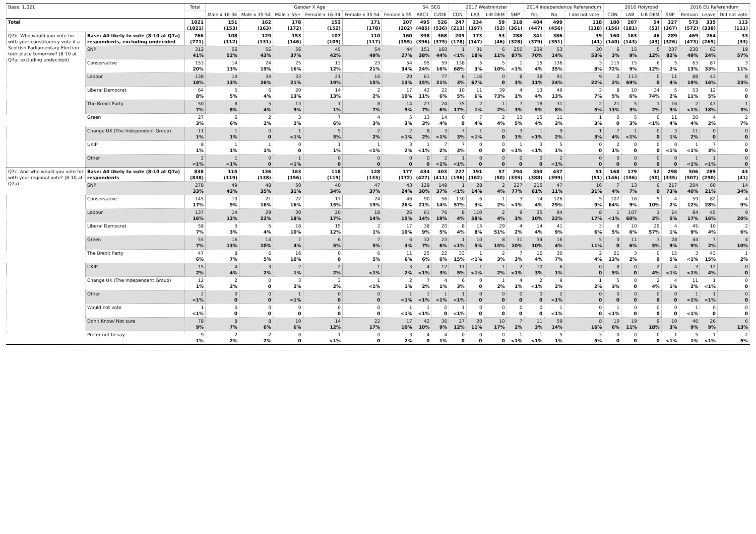| Base: 1,021 | | Total | Gender X Age | | | | | | S4. SEG | | 2017 Westminster | | | | 2014 Independence Referendum | | | 2016 Holyrood | | | | 2016 EU Referendum | | |
| --- | --- | --- | --- | --- | --- | --- | --- | --- | --- | --- | --- | --- | --- | --- | --- | --- | --- | --- | --- | --- | --- | --- | --- | --- |
| | | | Male x 16-34 | Male x 35-54 | Male x 55+ | Female x 16-34 | Female x 35-54 | Female x 55 | ABC1 | C2DE | CON | LAB | LIB DEM | SNP | Yes | No | I did not vote | CON | LAB | LIB DEM | SNP | Remain | Leave | Did not vote |
| Total | | 1021 (1021) | 151 (153) | 162 (163) | 178 (172) | 152 (152) | 171 (178) | 207 (202) | 495 (485) | 526 (536) | 247 (213) | 234 (197) | 59 (52) | 318 (361) | 404 (447) | 499 (456) | 118 (118) | 180 (156) | 207 (181) | 54 (53) | 327 (367) | 573 (572) | 335 (338) | 113 (111) |
| Q7b. Who would you vote for with your constituency vote if a Scottish Parliamentary Election took place tomorrow? (8-10 at Q7a; excluding undecided) | Base: All likely to vote (8-10 at Q7a) respondents, excluding undecided | 766 (771) | 108 (112) | 129 (131) | 153 (146) | 107 (109) | 110 (117) | 160 (155) | 398 (396) | 368 (375) | 205 (178) | 173 (147) | 53 (46) | 288 (328) | 341 (379) | 386 (351) | 39 (41) | 160 (140) | 163 (143) | 46 (43) | 289 (326) | 469 (473) | 264 (265) | 33 (33) |
| | SNP | 312 41% | 56 52% | 56 43% | 56 37% | 45 42% | 54 49% | 44 27% | 151 38% | 160 44% | 1 <1% | 31 18% | 6 11% | 250 87% | 239 70% | 53 14% | 20 53% | 6 3% | 15 9% | 5 12% | 237 82% | 230 49% | 63 24% | 19 57% |
| | Conservative | 153 20% | 14 13% | 24 19% | 25 16% | 13 12% | 23 21% | 54 34% | 95 24% | 59 16% | 138 68% | 5 3% | 5 10% | 1 <1% | 15 4% | 136 35% | 3 8% | 115 72% | 15 9% | 6 12% | 5 2% | 63 13% | 87 33% | 3 11% |
| | Labour | 138 18% | 14 13% | 34 26% | 33 21% | 21 19% | 16 15% | 20 13% | 61 15% | 77 21% | 6 3% | 116 67% | 0 0 | 8 3% | 38 11% | 91 24% | 9 22% | 2 2% | 113 69% | 0 0 | 11 4% | 88 19% | 43 16% | 8 23% |
| | Liberal Democrat | 64 8% | 5 5% | 6 4% | 20 13% | 14 13% | 2 2% | 17 10% | 42 11% | 22 6% | 10 5% | 11 6% | 39 73% | 4 1% | 13 4% | 49 13% | 3 7% | 8 5% | 10 6% | 34 74% | 5 2% | 53 11% | 12 5% | 0 0 |
| | The Brexit Party | 50 7% | 8 8% | 5 4% | 13 9% | 1 1% | 8 7% | 14 9% | 27 7% | 24 6% | 35 17% | 2 1% | 1 2% | 7 3% | 18 5% | 31 8% | 2 5% | 21 13% | 5 3% | 1 2% | 16 5% | 2 <1% | 47 18% | 1 3% |
| | Green | 27 3% | 6 6% | 2 2% | 3 2% | 7 6% | 4 3% | 5 3% | 13 3% | 14 4% | 0 0 | 7 4% | 2 4% | 13 5% | 15 4% | 11 3% | 1 3% | 0 0 | 5 3% | 0 <1% | 11 4% | 20 4% | 4 2% | 2 7% |
| | Change UK (The Independent Group) | 11 1% | 1 1% | 0 0 | 1 <1% | 5 5% | 2 2% | 2 <1% | 8 2% | 3 <1% | 7 3% | 1 <1% | 0 0 | 3 1% | 1 <1% | 9 2% | 1 3% | 7 4% | 1 <1% | 0 0 | 3 1% | 11 2% | 0 0 | 0 0 |
| | UKIP | 8 1% | 1 1% | 1 1% | 0 0 | 1 1% | 1 <1% | 3 2% | 1 <1% | 7 2% | 7 3% | 0 0 | 0 0 | 1 <1% | 3 <1% | 5 1% | 0 0 | 2 1% | 0 0 | 0 0 | 0 <1% | 1 <1% | 7 3% | 0 0 |
| | Other | 2 <1% | 1 <1% | 0 0 | 1 <1% | 0 0 | 0 0 | 0 0 | 0 0 | 2 <1% | 1 <1% | 0 0 | 0 0 | 0 0 | 0 0 | 2 <1% | 0 0 | 0 0 | 0 0 | 0 0 | 0 0 | 1 <1% | 1 <1% | 0 0 |
| Q7c. And who would you vote for with your regional vote? (8-10 at Q7a) | Base: All likely to vote (8-10 at Q7a) respondents | 838 (838) | 115 (119) | 136 (138) | 163 (156) | 118 (119) | 128 (133) | 177 (172) | 434 (427) | 403 (411) | 227 (196) | 191 (162) | 57 (50) | 294 (335) | 350 (388) | 437 (399) | 51 (51) | 168 (146) | 179 (156) | 52 (50) | 298 (335) | 506 (507) | 289 (290) | 43 (41) |
| | SNP | 278 33% | 49 43% | 48 35% | 50 31% | 40 34% | 47 37% | 43 24% | 129 30% | 149 37% | 1 <1% | 28 14% | 2 4% | 227 77% | 215 61% | 47 11% | 16 31% | 7 4% | 13 7% | 0 0 | 217 73% | 204 40% | 60 21% | 14 34% |
| | Conservative | 145 17% | 10 9% | 21 16% | 27 16% | 17 15% | 24 19% | 46 26% | 90 21% | 56 14% | 130 57% | 6 3% | 1 2% | 3 <1% | 14 4% | 126 29% | 5 9% | 107 64% | 16 9% | 5 10% | 4 2% | 59 12% | 82 28% | 4 9% |
| | Labour | 137 16% | 14 12% | 29 22% | 30 18% | 20 17% | 18 14% | 26 15% | 61 14% | 76 19% | 8 4% | 110 58% | 2 4% | 9 3% | 35 10% | 94 22% | 8 17% | 1 <1% | 107 60% | 1 2% | 14 5% | 84 17% | 45 16% | 9 20% |
| | Liberal Democrat | 58 7% | 3 3% | 5 4% | 16 10% | 15 12% | 2 1% | 17 10% | 38 9% | 20 5% | 8 4% | 15 8% | 29 51% | 4 2% | 14 4% | 41 9% | 3 6% | 8 5% | 10 6% | 29 57% | 4 1% | 45 9% | 10 4% | 2 6% |
| | Green | 55 7% | 16 13% | 14 10% | 7 4% | 6 5% | 7 5% | 6 3% | 32 7% | 23 6% | 1 <1% | 10 5% | 8 15% | 31 10% | 34 10% | 16 4% | 5 11% | 0 0 | 11 6% | 3 5% | 28 9% | 44 9% | 7 2% | 4 10% |
| | The Brexit Party | 47 6% | 8 7% | 6 5% | 16 10% | 0 0 | 6 5% | 11 6% | 25 6% | 22 6% | 33 15% | 1 <1% | 2 3% | 7 3% | 16 4% | 30 7% | 2 4% | 21 13% | 3 2% | 0 0 | 15 5% | 3 <1% | 43 15% | 1 2% |
| | UKIP | 15 2% | 4 4% | 3 2% | 2 1% | 2 2% | 1 <1% | 3 2% | 4 <1% | 12 3% | 11 5% | 1 <1% | 1 2% | 2 <1% | 10 3% | 6 1% | 0 0 | 8 5% | 0 0 | 2 4% | 4 <1% | 3 <1% | 12 4% | 0 0 |
| | Change UK (The Independent Group) | 12 1% | 2 2% | 0 0 | 3 2% | 3 2% | 1 <1% | 2 1% | 7 2% | 4 1% | 6 3% | 0 0 | 1 2% | 4 1% | 2 <1% | 9 2% | 1 2% | 5 3% | 0 0 | 2 4% | 4 1% | 11 2% | 1 <1% | 0 0 |
| | Other | 2 <1% | 0 0 | 0 0 | 1 <1% | 0 0 | 0 0 | 1 <1% | 1 <1% | 1 <1% | 1 <1% | 0 0 | 0 0 | 0 0 | 0 0 | 2 <1% | 0 0 | 0 0 | 0 0 | 0 0 | 0 0 | 1 <1% | 1 <1% | 0 0 |
| | Would not vote | 1 <1% | 0 0 | 0 0 | 0 0 | 0 0 | 0 0 | 1 <1% | 1 <1% | 0 0 | 1 <1% | 0 0 | 0 0 | 0 0 | 0 0 | 1 <1% | 0 0 | 1 <1% | 0 0 | 0 0 | 0 0 | 1 <1% | 0 0 | 0 0 |
| | Don't Know/ Not sure | 78 9% | 8 7% | 8 6% | 10 6% | 14 12% | 22 17% | 17 10% | 42 10% | 36 9% | 27 12% | 20 11% | 10 17% | 7 2% | 11 3% | 59 14% | 8 16% | 10 6% | 19 11% | 9 18% | 10 3% | 46 9% | 26 9% | 6 13% |
| | Prefer not to say | 9 1% | 2 2% | 2 2% | 0 0 | 1 <1% | 0 0 | 3 2% | 4 0 | 4 1% | 0 0 | 0 0 | 0 0 | 1 <1% | 1 <1% | 5 1% | 3 5% | 0 0 | 0 0 | 0 0 | 1 <1% | 5 1% | 1 <1% | 2 5% |